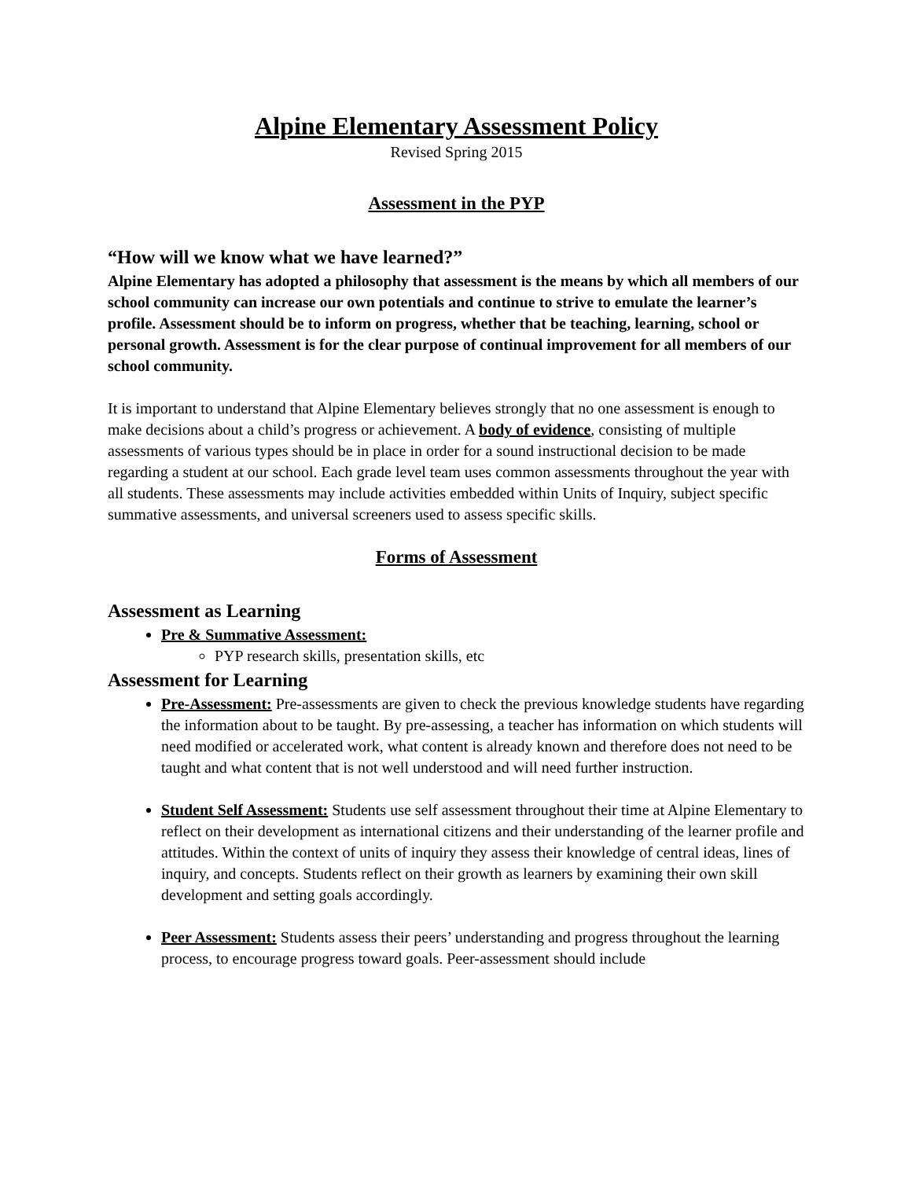Alpine Elementary Assessment Policy
Revised Spring 2015
Assessment in the PYP
“How will we know what we have learned?”
Alpine Elementary has adopted a philosophy that assessment is the means by which all members of our school community can increase our own potentials and continue to strive to emulate the learner’s profile. Assessment should be to inform on progress, whether that be teaching, learning, school or personal growth. Assessment is for the clear purpose of continual improvement for all members of our school community.
It is important to understand that Alpine Elementary believes strongly that no one assessment is enough to make decisions about a child’s progress or achievement. A body of evidence, consisting of multiple assessments of various types should be in place in order for a sound instructional decision to be made regarding a student at our school. Each grade level team uses common assessments throughout the year with all students. These assessments may include activities embedded within Units of Inquiry, subject specific summative assessments, and universal screeners used to assess specific skills.
Forms of Assessment
Assessment as Learning
Pre & Summative Assessment:
PYP research skills, presentation skills, etc
Assessment for Learning
Pre-Assessment: Pre-assessments are given to check the previous knowledge students have regarding the information about to be taught. By pre-assessing, a teacher has information on which students will need modified or accelerated work, what content is already known and therefore does not need to be taught and what content that is not well understood and will need further instruction.
Student Self Assessment: Students use self assessment throughout their time at Alpine Elementary to reflect on their development as international citizens and their understanding of the learner profile and attitudes. Within the context of units of inquiry they assess their knowledge of central ideas, lines of inquiry, and concepts. Students reflect on their growth as learners by examining their own skill development and setting goals accordingly.
Peer Assessment: Students assess their peers’ understanding and progress throughout the learning process, to encourage progress toward goals. Peer-assessment should include